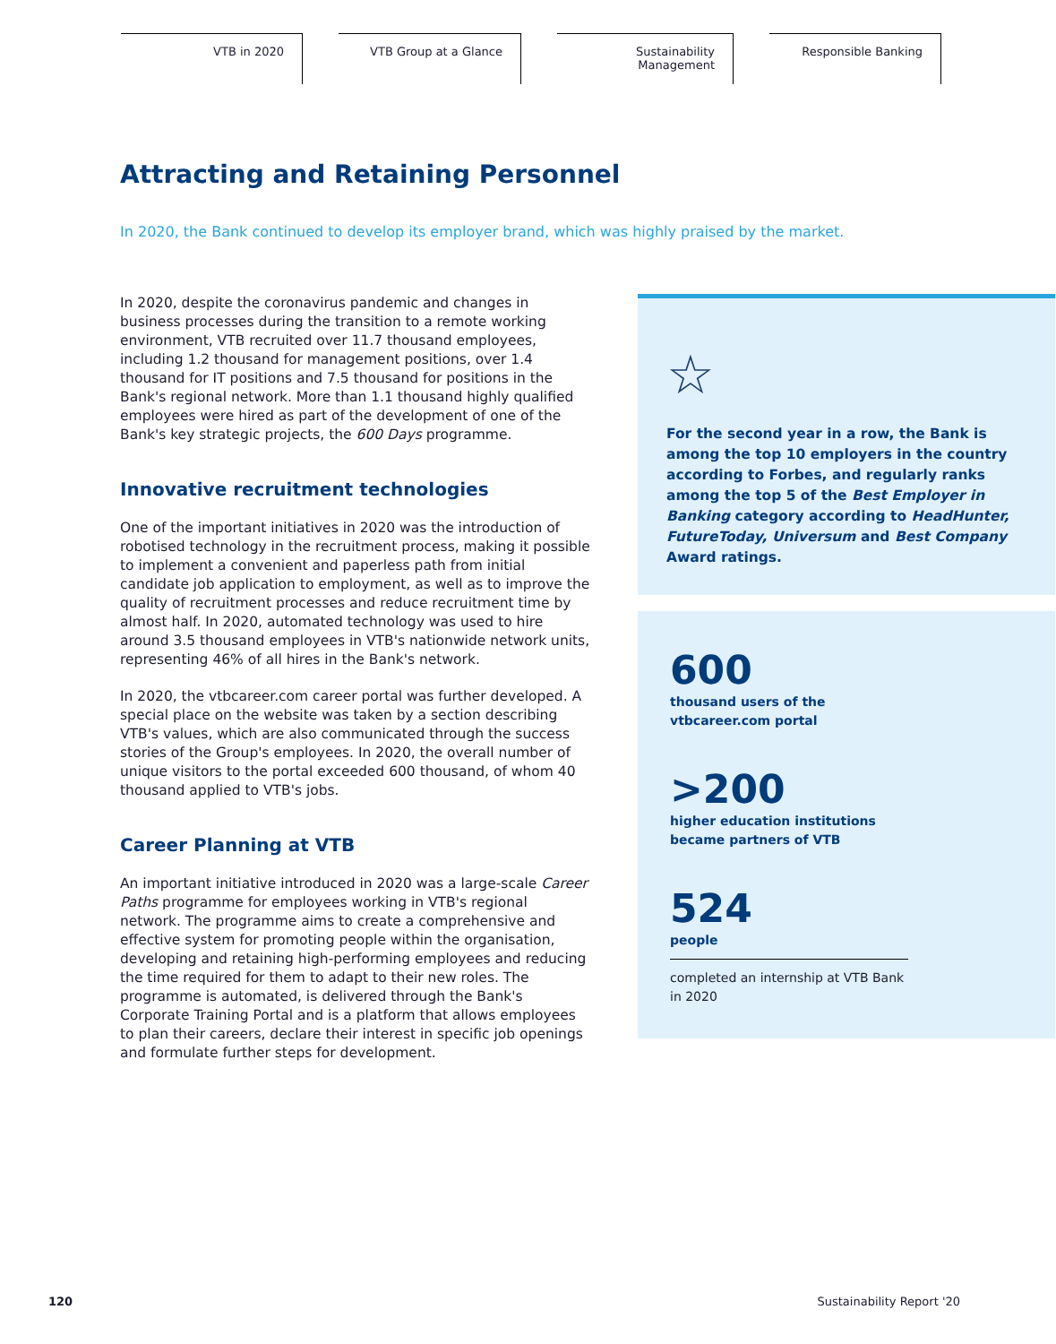VTB in 2020 VTB Group at a Glance Sustainability
Management
Responsible Banking
Attracting and Retaining Personnel
In 2020, the Bank continued to develop its employer brand, which was highly praised by the market.
In 2020, despite the coronavirus pandemic and changes in business processes during the transition to a remote working environment, VTB recruited over 11.7 thousand employees, including 1.2 thousand for management positions, over 1.4 thousand for IT positions and 7.5 thousand for positions in the Bank's regional network. More than 1.1 thousand highly qualified employees were hired as part of the development of one of the Bank's key strategic projects, the 600 Days programme.
Innovative recruitment technologies
One of the important initiatives in 2020 was the introduction of robotised technology in the recruitment process, making it possible to implement a convenient and paperless path from initial candidate job application to employment, as well as to improve the quality of recruitment processes and reduce recruitment time by almost half. In 2020, automated technology was used to hire around 3.5 thousand employees in VTB's nationwide network units, representing 46% of all hires in the Bank's network.
In 2020, the vtbcareer.com career portal was further developed. A special place on the website was taken by a section describing VTB's values, which are also communicated through the success stories of the Group's employees. In 2020, the overall number of unique visitors to the portal exceeded 600 thousand, of whom 40 thousand applied to VTB's jobs.
Career Planning at VTB
An important initiative introduced in 2020 was a large-scale Career Paths programme for employees working in VTB's regional network. The programme aims to create a comprehensive and effective system for promoting people within the organisation, developing and retaining high-performing employees and reducing the time required for them to adapt to their new roles. The programme is automated, is delivered through the Bank's Corporate Training Portal and is a platform that allows employees to plan their careers, declare their interest in specific job openings and formulate further steps for development.
☆
For the second year in a row, the Bank is among the top 10 employers in the country according to Forbes, and regularly ranks among the top 5 of the Best Employer in Banking category according to HeadHunter, FutureToday, Universum and Best Company Award ratings.
600
thousand users of the
vtbcareer.com portal
>200
higher education institutions
became partners of VTB
524
people
completed an internship at VTB Bank
in 2020
120 Sustainability Report '20